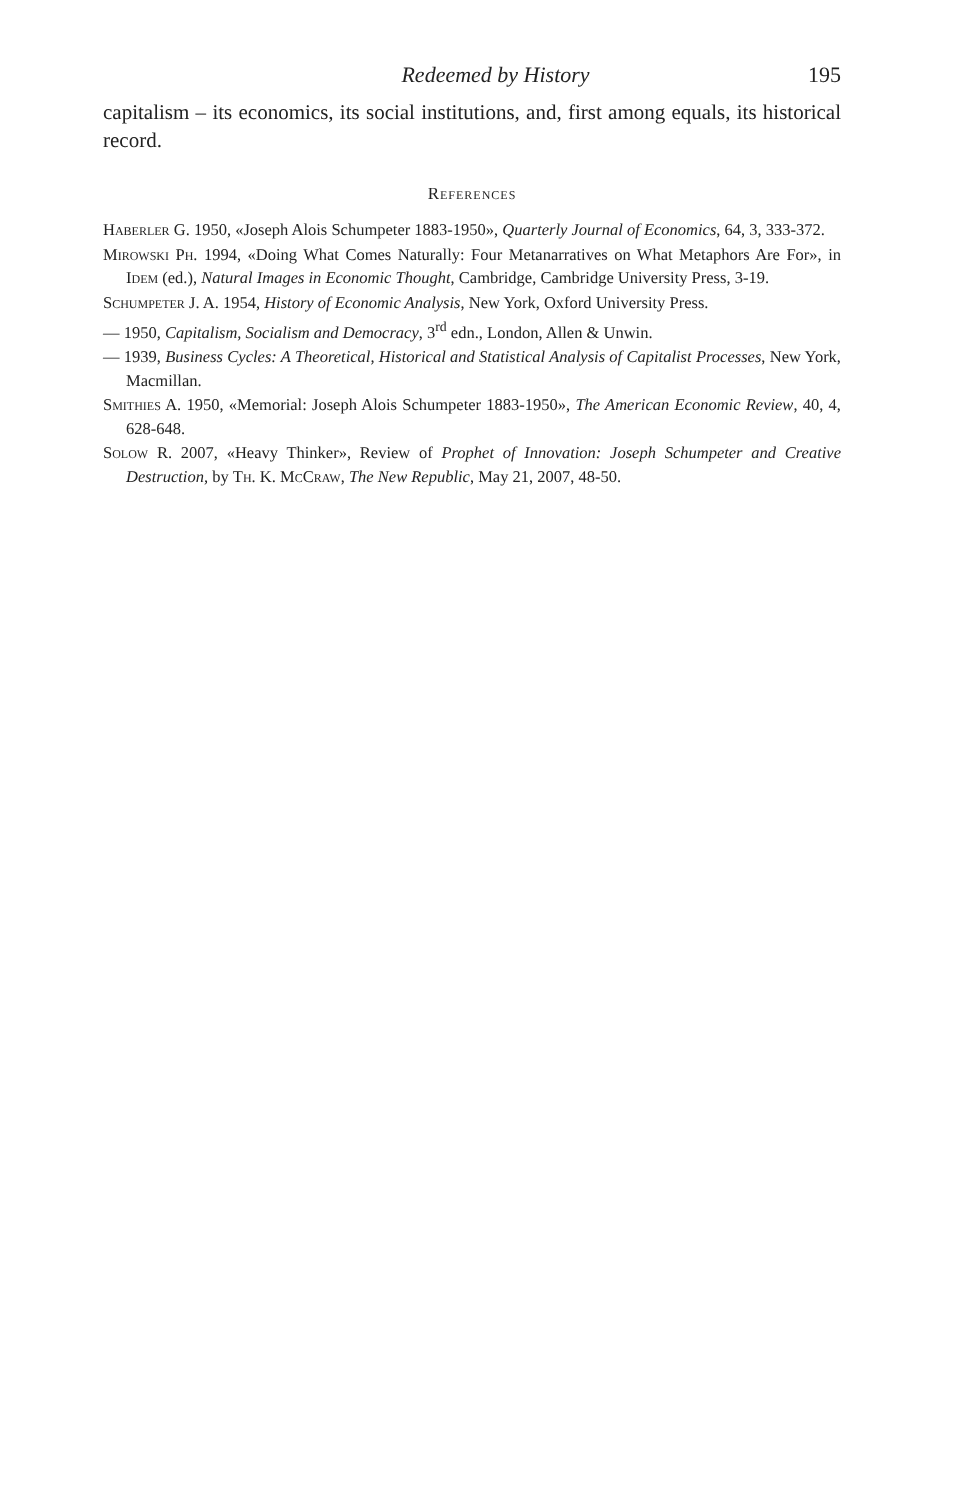Redeemed by History 195
capitalism – its economics, its social institutions, and, first among equals, its historical record.
References
Haberler G. 1950, «Joseph Alois Schumpeter 1883-1950», Quarterly Journal of Economics, 64, 3, 333-372.
Mirowski Ph. 1994, «Doing What Comes Naturally: Four Metanarratives on What Metaphors Are For», in Idem (ed.), Natural Images in Economic Thought, Cambridge, Cambridge University Press, 3-19.
Schumpeter J. A. 1954, History of Economic Analysis, New York, Oxford University Press.
— 1950, Capitalism, Socialism and Democracy, 3<sup>rd</sup> edn., London, Allen & Unwin.
— 1939, Business Cycles: A Theoretical, Historical and Statistical Analysis of Capitalist Processes, New York, Macmillan.
Smithies A. 1950, «Memorial: Joseph Alois Schumpeter 1883-1950», The American Economic Review, 40, 4, 628-648.
Solow R. 2007, «Heavy Thinker», Review of Prophet of Innovation: Joseph Schumpeter and Creative Destruction, by Th. K. McCraw, The New Republic, May 21, 2007, 48-50.